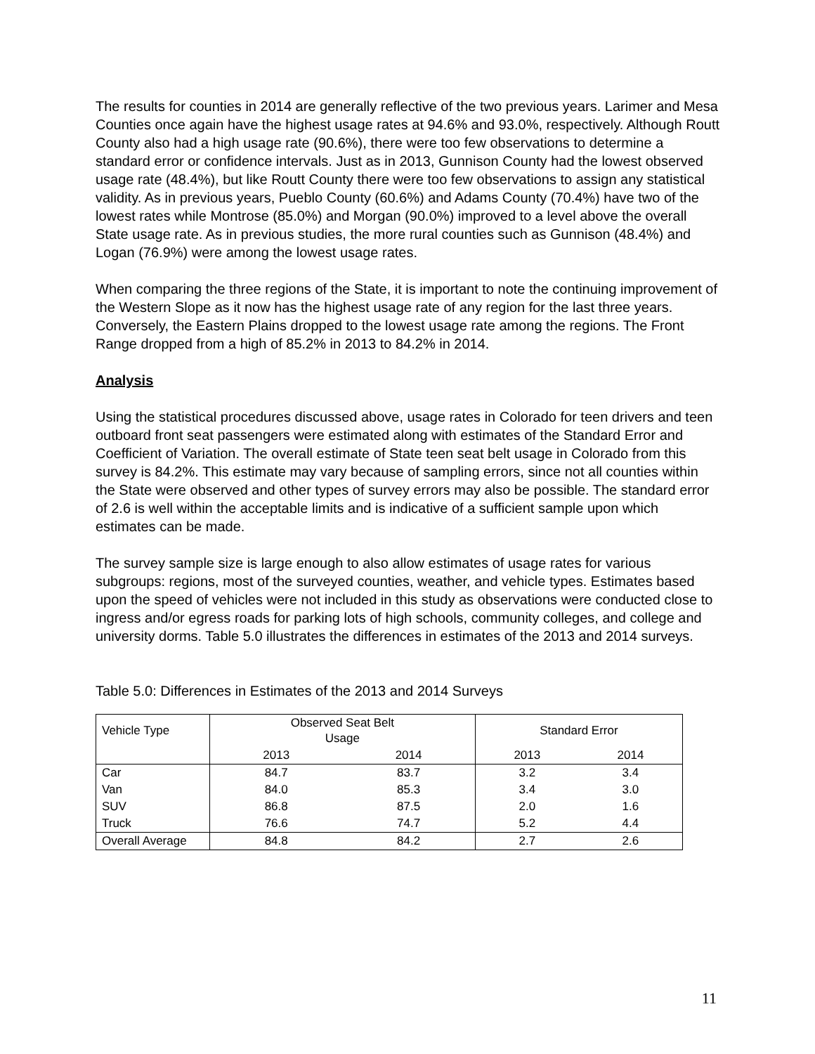The results for counties in 2014 are generally reflective of the two previous years. Larimer and Mesa Counties once again have the highest usage rates at 94.6% and 93.0%, respectively. Although Routt County also had a high usage rate (90.6%), there were too few observations to determine a standard error or confidence intervals. Just as in 2013, Gunnison County had the lowest observed usage rate (48.4%), but like Routt County there were too few observations to assign any statistical validity. As in previous years, Pueblo County (60.6%) and Adams County (70.4%) have two of the lowest rates while Montrose (85.0%) and Morgan (90.0%) improved to a level above the overall State usage rate. As in previous studies, the more rural counties such as Gunnison (48.4%) and Logan (76.9%) were among the lowest usage rates.
When comparing the three regions of the State, it is important to note the continuing improvement of the Western Slope as it now has the highest usage rate of any region for the last three years. Conversely, the Eastern Plains dropped to the lowest usage rate among the regions. The Front Range dropped from a high of 85.2% in 2013 to 84.2% in 2014.
Analysis
Using the statistical procedures discussed above, usage rates in Colorado for teen drivers and teen outboard front seat passengers were estimated along with estimates of the Standard Error and Coefficient of Variation. The overall estimate of State teen seat belt usage in Colorado from this survey is 84.2%. This estimate may vary because of sampling errors, since not all counties within the State were observed and other types of survey errors may also be possible. The standard error of 2.6 is well within the acceptable limits and is indicative of a sufficient sample upon which estimates can be made.
The survey sample size is large enough to also allow estimates of usage rates for various subgroups: regions, most of the surveyed counties, weather, and vehicle types. Estimates based upon the speed of vehicles were not included in this study as observations were conducted close to ingress and/or egress roads for parking lots of high schools, community colleges, and college and university dorms. Table 5.0 illustrates the differences in estimates of the 2013 and 2014 surveys.
Table 5.0: Differences in Estimates of the 2013 and 2014 Surveys
| Vehicle Type | Observed Seat Belt Usage | | Standard Error | |
| | 2013 | 2014 | 2013 | 2014 |
| Car | 84.7 | 83.7 | 3.2 | 3.4 |
| Van | 84.0 | 85.3 | 3.4 | 3.0 |
| SUV | 86.8 | 87.5 | 2.0 | 1.6 |
| Truck | 76.6 | 74.7 | 5.2 | 4.4 |
| Overall Average | 84.8 | 84.2 | 2.7 | 2.6 |
11